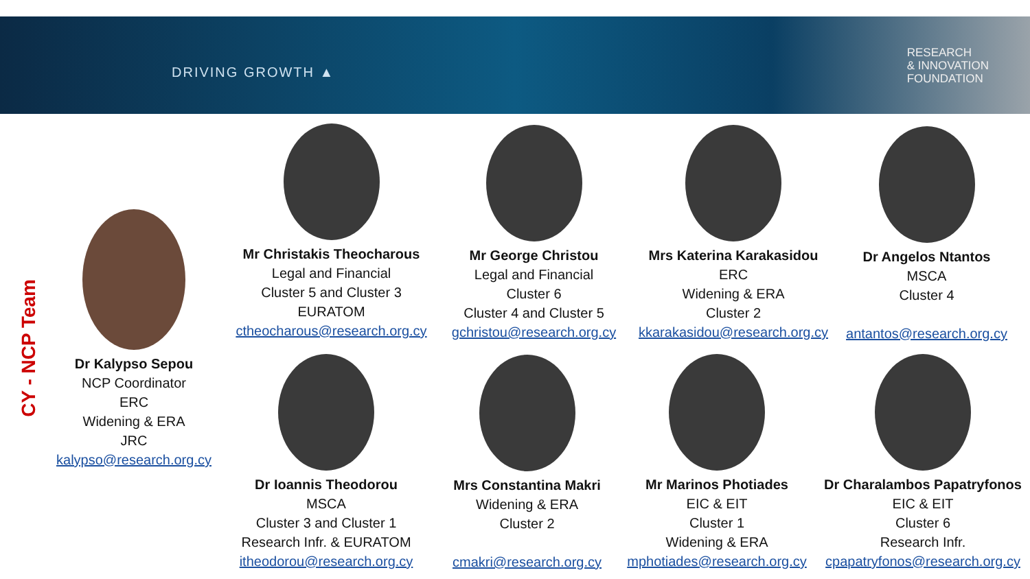DRIVING GROWTH ▲
RESEARCH
& INNOVATION
FOUNDATION
CY - NCP Team
Dr Kalypso Sepou
NCP Coordinator
ERC
Widening & ERA
JRC
kalypso@research.org.cy
Mr Christakis Theocharous
Legal and Financial
Cluster 5 and Cluster 3
EURATOM
ctheocharous@research.org.cy
Mr George Christou
Legal and Financial
Cluster 6
Cluster 4 and Cluster 5
gchristou@research.org.cy
Mrs Katerina Karakasidou
ERC
Widening & ERA
Cluster 2
kkarakasidou@research.org.cy
Dr Angelos Ntantos
MSCA
Cluster 4
antantos@research.org.cy
Dr Ioannis Theodorou
MSCA
Cluster 3 and Cluster 1
Research Infr. & EURATOM
itheodorou@research.org.cy
Mrs Constantina Makri
Widening & ERA
Cluster 2
cmakri@research.org.cy
Mr Marinos Photiades
EIC & EIT
Cluster 1
Widening & ERA
mphotiades@research.org.cy
Dr Charalambos Papatryfonos
EIC & EIT
Cluster 6
Research Infr.
cpapatryfonos@research.org.cy